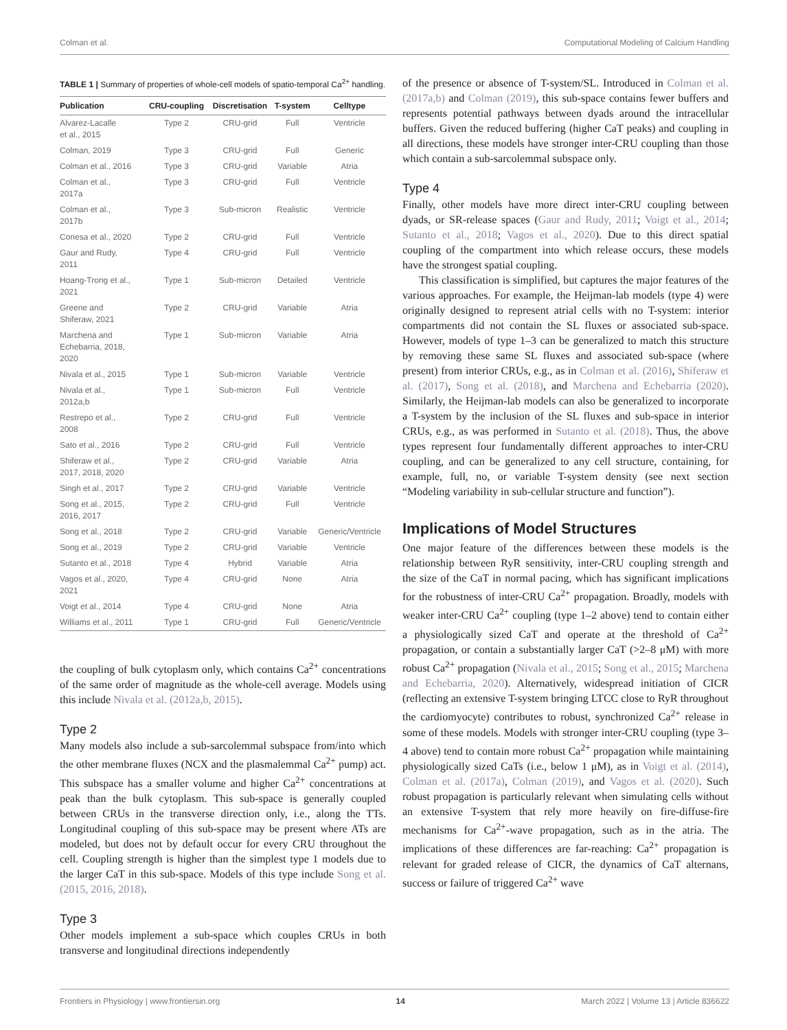Colman et al. Computational Modeling of Calcium Handling
TABLE 1 | Summary of properties of whole-cell models of spatio-temporal Ca<sup>2+</sup> handling.
| Publication | CRU-coupling | Discretisation | T-system | Celltype |
| --- | --- | --- | --- | --- |
| Alvarez-Lacalle et al., 2015 | Type 2 | CRU-grid | Full | Ventricle |
| Colman, 2019 | Type 3 | CRU-grid | Full | Generic |
| Colman et al., 2016 | Type 3 | CRU-grid | Variable | Atria |
| Colman et al., 2017a | Type 3 | CRU-grid | Full | Ventricle |
| Colman et al., 2017b | Type 3 | Sub-micron | Realistic | Ventricle |
| Conesa et al., 2020 | Type 2 | CRU-grid | Full | Ventricle |
| Gaur and Rudy, 2011 | Type 4 | CRU-grid | Full | Ventricle |
| Hoang-Trong et al., 2021 | Type 1 | Sub-micron | Detailed | Ventricle |
| Greene and Shiferaw, 2021 | Type 2 | CRU-grid | Variable | Atria |
| Marchena and Echebarria, 2018, 2020 | Type 1 | Sub-micron | Variable | Atria |
| Nivala et al., 2015 | Type 1 | Sub-micron | Variable | Ventricle |
| Nivala et al., 2012a,b | Type 1 | Sub-micron | Full | Ventricle |
| Restrepo et al., 2008 | Type 2 | CRU-grid | Full | Ventricle |
| Sato et al., 2016 | Type 2 | CRU-grid | Full | Ventricle |
| Shiferaw et al., 2017, 2018, 2020 | Type 2 | CRU-grid | Variable | Atria |
| Singh et al., 2017 | Type 2 | CRU-grid | Variable | Ventricle |
| Song et al., 2015, 2016, 2017 | Type 2 | CRU-grid | Full | Ventricle |
| Song et al., 2018 | Type 2 | CRU-grid | Variable | Generic/Ventricle |
| Song et al., 2019 | Type 2 | CRU-grid | Variable | Ventricle |
| Sutanto et al., 2018 | Type 4 | Hybrid | Variable | Atria |
| Vagos et al., 2020, 2021 | Type 4 | CRU-grid | None | Atria |
| Voigt et al., 2014 | Type 4 | CRU-grid | None | Atria |
| Williams et al., 2011 | Type 1 | CRU-grid | Full | Generic/Ventricle |
the coupling of bulk cytoplasm only, which contains Ca<sup>2+</sup> concentrations of the same order of magnitude as the whole-cell average. Models using this include Nivala et al. (2012a,b, 2015).
Type 2
Many models also include a sub-sarcolemmal subspace from/into which the other membrane fluxes (NCX and the plasmalemmal Ca<sup>2+</sup> pump) act. This subspace has a smaller volume and higher Ca<sup>2+</sup> concentrations at peak than the bulk cytoplasm. This sub-space is generally coupled between CRUs in the transverse direction only, i.e., along the TTs. Longitudinal coupling of this sub-space may be present where ATs are modeled, but does not by default occur for every CRU throughout the cell. Coupling strength is higher than the simplest type 1 models due to the larger CaT in this sub-space. Models of this type include Song et al. (2015, 2016, 2018).
Type 3
Other models implement a sub-space which couples CRUs in both transverse and longitudinal directions independently
of the presence or absence of T-system/SL. Introduced in Colman et al. (2017a,b) and Colman (2019), this sub-space contains fewer buffers and represents potential pathways between dyads around the intracellular buffers. Given the reduced buffering (higher CaT peaks) and coupling in all directions, these models have stronger inter-CRU coupling than those which contain a sub-sarcolemmal subspace only.
Type 4
Finally, other models have more direct inter-CRU coupling between dyads, or SR-release spaces (Gaur and Rudy, 2011; Voigt et al., 2014; Sutanto et al., 2018; Vagos et al., 2020). Due to this direct spatial coupling of the compartment into which release occurs, these models have the strongest spatial coupling.
This classification is simplified, but captures the major features of the various approaches. For example, the Heijman-lab models (type 4) were originally designed to represent atrial cells with no T-system: interior compartments did not contain the SL fluxes or associated sub-space. However, models of type 1–3 can be generalized to match this structure by removing these same SL fluxes and associated sub-space (where present) from interior CRUs, e.g., as in Colman et al. (2016), Shiferaw et al. (2017), Song et al. (2018), and Marchena and Echebarria (2020). Similarly, the Heijman-lab models can also be generalized to incorporate a T-system by the inclusion of the SL fluxes and sub-space in interior CRUs, e.g., as was performed in Sutanto et al. (2018). Thus, the above types represent four fundamentally different approaches to inter-CRU coupling, and can be generalized to any cell structure, containing, for example, full, no, or variable T-system density (see next section “Modeling variability in sub-cellular structure and function”).
Implications of Model Structures
One major feature of the differences between these models is the relationship between RyR sensitivity, inter-CRU coupling strength and the size of the CaT in normal pacing, which has significant implications for the robustness of inter-CRU Ca<sup>2+</sup> propagation. Broadly, models with weaker inter-CRU Ca<sup>2+</sup> coupling (type 1–2 above) tend to contain either a physiologically sized CaT and operate at the threshold of Ca<sup>2+</sup> propagation, or contain a substantially larger CaT (>2–8 μM) with more robust Ca<sup>2+</sup> propagation (Nivala et al., 2015; Song et al., 2015; Marchena and Echebarria, 2020). Alternatively, widespread initiation of CICR (reflecting an extensive T-system bringing LTCC close to RyR throughout the cardiomyocyte) contributes to robust, synchronized Ca<sup>2+</sup> release in some of these models. Models with stronger inter-CRU coupling (type 3–4 above) tend to contain more robust Ca<sup>2+</sup> propagation while maintaining physiologically sized CaTs (i.e., below 1 μM), as in Voigt et al. (2014), Colman et al. (2017a), Colman (2019), and Vagos et al. (2020). Such robust propagation is particularly relevant when simulating cells without an extensive T-system that rely more heavily on fire-diffuse-fire mechanisms for Ca<sup>2+</sup>-wave propagation, such as in the atria. The implications of these differences are far-reaching: Ca<sup>2+</sup> propagation is relevant for graded release of CICR, the dynamics of CaT alternans, success or failure of triggered Ca<sup>2+</sup> wave
Frontiers in Physiology | www.frontiersin.org 14 March 2022 | Volume 13 | Article 836622